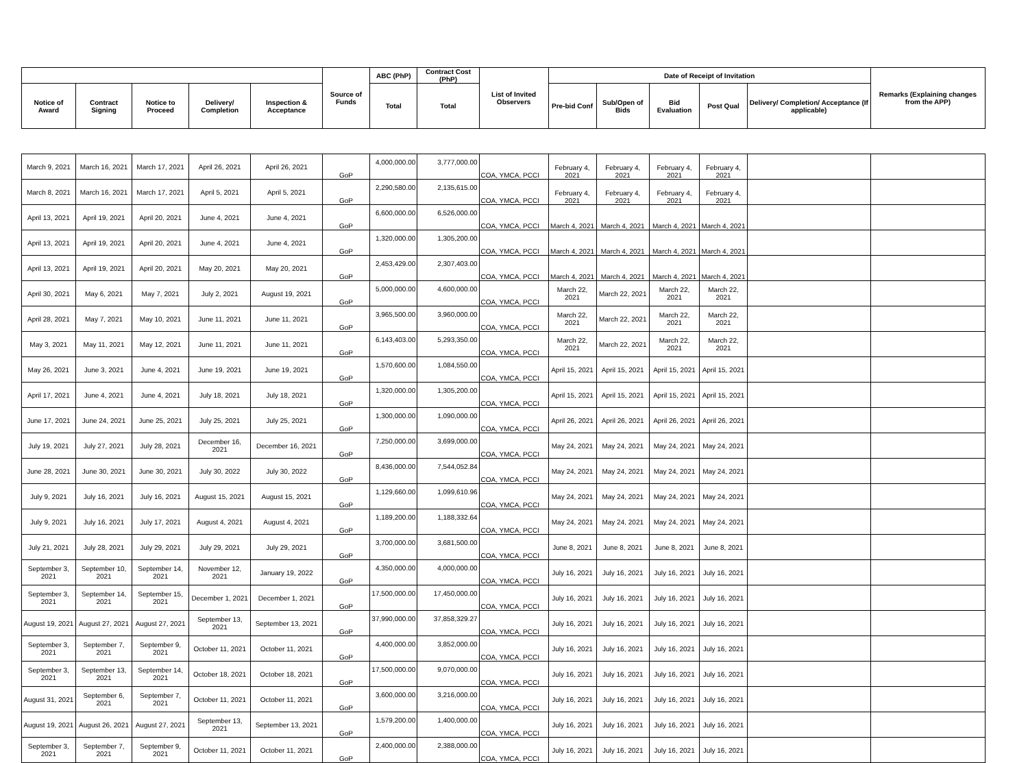| | | | | | Source of Funds | ABC (PhP) | Contract Cost (PhP) | List of Invited Observers | Date of Receipt of Invitation | | | | | Remarks (Explaining changes from the APP) |
| --- | --- | --- | --- | --- | --- | --- | --- | --- | --- | --- | --- | --- | --- | --- |
| Notice of Award | Contract Signing | Notice to Proceed | Delivery/ Completion | Inspection & Acceptance | | Total | Total | | Pre-bid Conf | Sub/Open of Bids | Bid Evaluation | Post Qual | Delivery/ Completion/ Acceptance (If applicable) | |
| March 9, 2021 | March 16, 2021 | March 17, 2021 | April 26, 2021 | April 26, 2021 | GoP | 4,000,000.00 | 3,777,000.00 | COA, YMCA, PCCI | February 4, 2021 | February 4, 2021 | February 4, 2021 | February 4, 2021 | | |
| March 8, 2021 | March 16, 2021 | March 17, 2021 | April 5, 2021 | April 5, 2021 | GoP | 2,290,580.00 | 2,135,615.00 | COA, YMCA, PCCI | February 4, 2021 | February 4, 2021 | February 4, 2021 | February 4, 2021 | | |
| April 13, 2021 | April 19, 2021 | April 20, 2021 | June 4, 2021 | June 4, 2021 | GoP | 6,600,000.00 | 6,526,000.00 | COA, YMCA, PCCI | March 4, 2021 | March 4, 2021 | March 4, 2021 | March 4, 2021 | | |
| April 13, 2021 | April 19, 2021 | April 20, 2021 | June 4, 2021 | June 4, 2021 | GoP | 1,320,000.00 | 1,305,200.00 | COA, YMCA, PCCI | March 4, 2021 | March 4, 2021 | March 4, 2021 | March 4, 2021 | | |
| April 13, 2021 | April 19, 2021 | April 20, 2021 | May 20, 2021 | May 20, 2021 | GoP | 2,453,429.00 | 2,307,403.00 | COA, YMCA, PCCI | March 4, 2021 | March 4, 2021 | March 4, 2021 | March 4, 2021 | | |
| April 30, 2021 | May 6, 2021 | May 7, 2021 | July 2, 2021 | August 19, 2021 | GoP | 5,000,000.00 | 4,600,000.00 | COA, YMCA, PCCI | March 22, 2021 | March 22, 2021 | March 22, 2021 | March 22, 2021 | | |
| April 28, 2021 | May 7, 2021 | May 10, 2021 | June 11, 2021 | June 11, 2021 | GoP | 3,965,500.00 | 3,960,000.00 | COA, YMCA, PCCI | March 22, 2021 | March 22, 2021 | March 22, 2021 | March 22, 2021 | | |
| May 3, 2021 | May 11, 2021 | May 12, 2021 | June 11, 2021 | June 11, 2021 | GoP | 6,143,403.00 | 5,293,350.00 | COA, YMCA, PCCI | March 22, 2021 | March 22, 2021 | March 22, 2021 | March 22, 2021 | | |
| May 26, 2021 | June 3, 2021 | June 4, 2021 | June 19, 2021 | June 19, 2021 | GoP | 1,570,600.00 | 1,084,550.00 | COA, YMCA, PCCI | April 15, 2021 | April 15, 2021 | April 15, 2021 | April 15, 2021 | | |
| April 17, 2021 | June 4, 2021 | June 4, 2021 | July 18, 2021 | July 18, 2021 | GoP | 1,320,000.00 | 1,305,200.00 | COA, YMCA, PCCI | April 15, 2021 | April 15, 2021 | April 15, 2021 | April 15, 2021 | | |
| June 17, 2021 | June 24, 2021 | June 25, 2021 | July 25, 2021 | July 25, 2021 | GoP | 1,300,000.00 | 1,090,000.00 | COA, YMCA, PCCI | April 26, 2021 | April 26, 2021 | April 26, 2021 | April 26, 2021 | | |
| July 19, 2021 | July 27, 2021 | July 28, 2021 | December 16, 2021 | December 16, 2021 | GoP | 7,250,000.00 | 3,699,000.00 | COA, YMCA, PCCI | May 24, 2021 | May 24, 2021 | May 24, 2021 | May 24, 2021 | | |
| June 28, 2021 | June 30, 2021 | June 30, 2021 | July 30, 2022 | July 30, 2022 | GoP | 8,436,000.00 | 7,544,052.84 | COA, YMCA, PCCI | May 24, 2021 | May 24, 2021 | May 24, 2021 | May 24, 2021 | | |
| July 9, 2021 | July 16, 2021 | July 16, 2021 | August 15, 2021 | August 15, 2021 | GoP | 1,129,660.00 | 1,099,610.96 | COA, YMCA, PCCI | May 24, 2021 | May 24, 2021 | May 24, 2021 | May 24, 2021 | | |
| July 9, 2021 | July 16, 2021 | July 17, 2021 | August 4, 2021 | August 4, 2021 | GoP | 1,189,200.00 | 1,188,332.64 | COA, YMCA, PCCI | May 24, 2021 | May 24, 2021 | May 24, 2021 | May 24, 2021 | | |
| July 21, 2021 | July 28, 2021 | July 29, 2021 | July 29, 2021 | July 29, 2021 | GoP | 3,700,000.00 | 3,681,500.00 | COA, YMCA, PCCI | June 8, 2021 | June 8, 2021 | June 8, 2021 | June 8, 2021 | | |
| September 3, 2021 | September 10, 2021 | September 14, 2021 | November 12, 2021 | January 19, 2022 | GoP | 4,350,000.00 | 4,000,000.00 | COA, YMCA, PCCI | July 16, 2021 | July 16, 2021 | July 16, 2021 | July 16, 2021 | | |
| September 3, 2021 | September 14, 2021 | September 15, 2021 | December 1, 2021 | December 1, 2021 | GoP | 17,500,000.00 | 17,450,000.00 | COA, YMCA, PCCI | July 16, 2021 | July 16, 2021 | July 16, 2021 | July 16, 2021 | | |
| August 19, 2021 | August 27, 2021 | August 27, 2021 | September 13, 2021 | September 13, 2021 | GoP | 37,990,000.00 | 37,858,329.27 | COA, YMCA, PCCI | July 16, 2021 | July 16, 2021 | July 16, 2021 | July 16, 2021 | | |
| September 3, 2021 | September 7, 2021 | September 9, 2021 | October 11, 2021 | October 11, 2021 | GoP | 4,400,000.00 | 3,852,000.00 | COA, YMCA, PCCI | July 16, 2021 | July 16, 2021 | July 16, 2021 | July 16, 2021 | | |
| September 3, 2021 | September 13, 2021 | September 14, 2021 | October 18, 2021 | October 18, 2021 | GoP | 17,500,000.00 | 9,070,000.00 | COA, YMCA, PCCI | July 16, 2021 | July 16, 2021 | July 16, 2021 | July 16, 2021 | | |
| August 31, 2021 | September 6, 2021 | September 7, 2021 | October 11, 2021 | October 11, 2021 | GoP | 3,600,000.00 | 3,216,000.00 | COA, YMCA, PCCI | July 16, 2021 | July 16, 2021 | July 16, 2021 | July 16, 2021 | | |
| August 19, 2021 | August 26, 2021 | August 27, 2021 | September 13, 2021 | September 13, 2021 | GoP | 1,579,200.00 | 1,400,000.00 | COA, YMCA, PCCI | July 16, 2021 | July 16, 2021 | July 16, 2021 | July 16, 2021 | | |
| September 3, 2021 | September 7, 2021 | September 9, 2021 | October 11, 2021 | October 11, 2021 | GoP | 2,400,000.00 | 2,388,000.00 | COA, YMCA, PCCI | July 16, 2021 | July 16, 2021 | July 16, 2021 | July 16, 2021 | | |